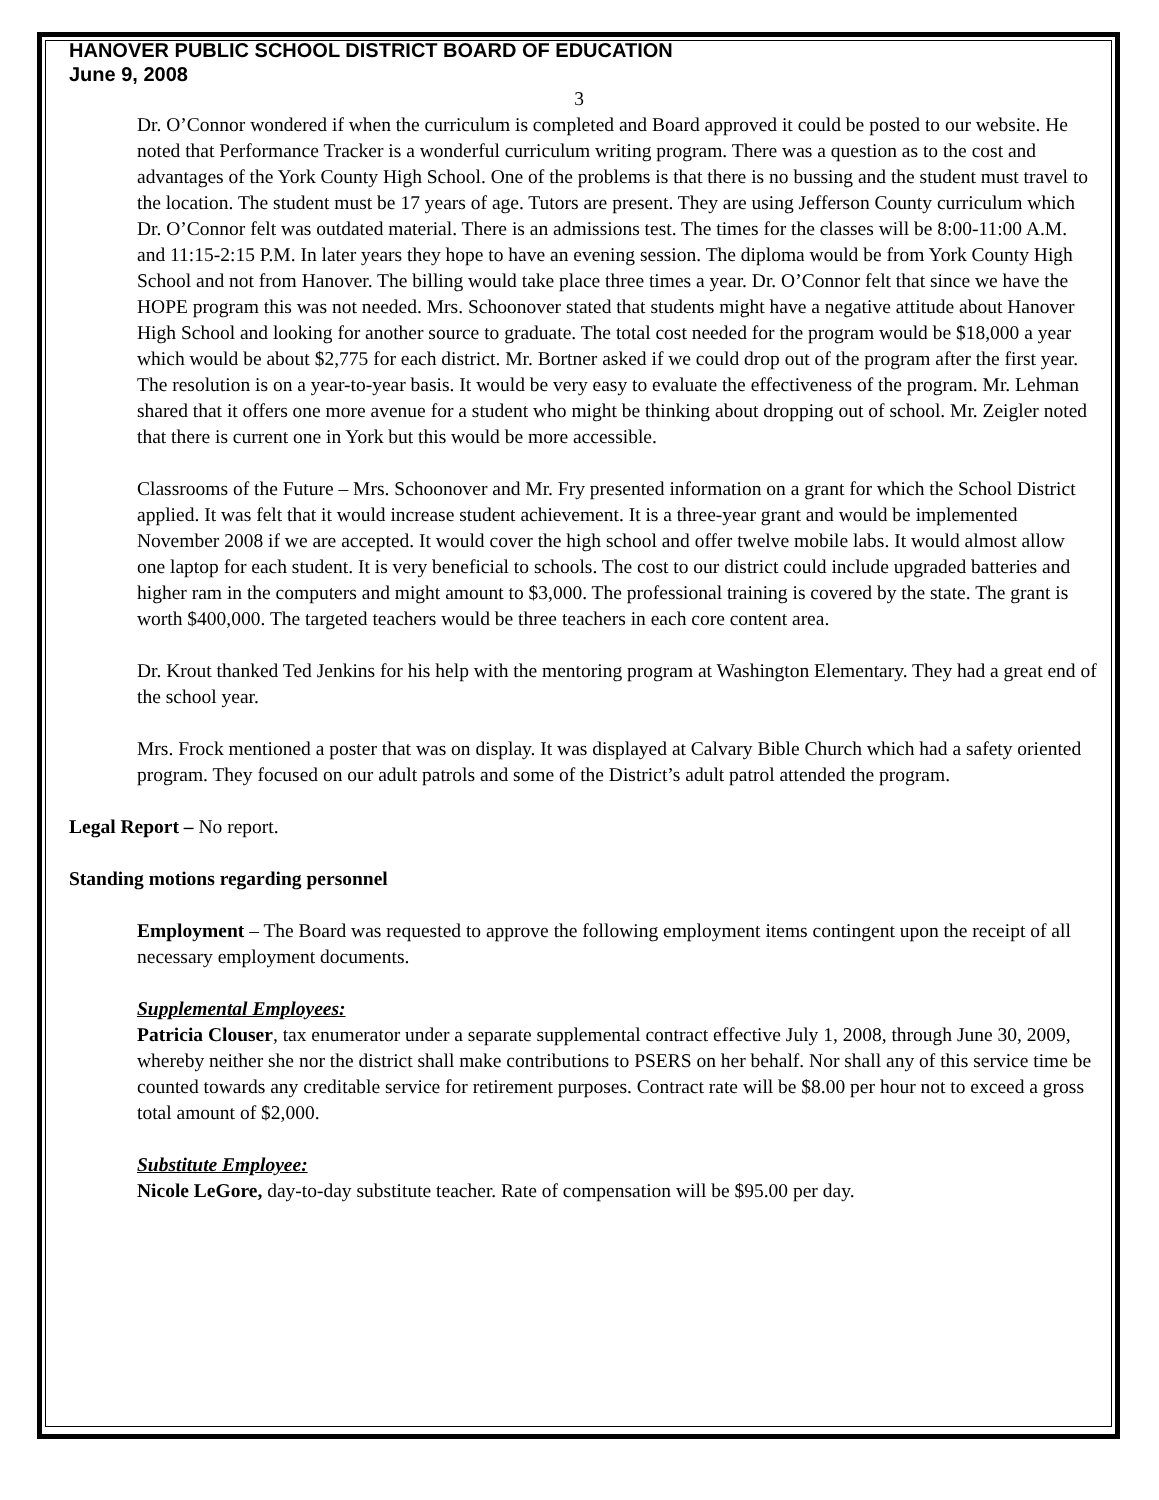HANOVER PUBLIC SCHOOL DISTRICT BOARD OF EDUCATION
June 9, 2008
3
Dr. O’Connor wondered if when the curriculum is completed and Board approved it could be posted to our website. He noted that Performance Tracker is a wonderful curriculum writing program. There was a question as to the cost and advantages of the York County High School. One of the problems is that there is no bussing and the student must travel to the location. The student must be 17 years of age. Tutors are present. They are using Jefferson County curriculum which Dr. O’Connor felt was outdated material. There is an admissions test. The times for the classes will be 8:00-11:00 A.M. and 11:15-2:15 P.M. In later years they hope to have an evening session. The diploma would be from York County High School and not from Hanover. The billing would take place three times a year. Dr. O’Connor felt that since we have the HOPE program this was not needed. Mrs. Schoonover stated that students might have a negative attitude about Hanover High School and looking for another source to graduate. The total cost needed for the program would be $18,000 a year which would be about $2,775 for each district. Mr. Bortner asked if we could drop out of the program after the first year. The resolution is on a year-to-year basis. It would be very easy to evaluate the effectiveness of the program. Mr. Lehman shared that it offers one more avenue for a student who might be thinking about dropping out of school. Mr. Zeigler noted that there is current one in York but this would be more accessible.
Classrooms of the Future – Mrs. Schoonover and Mr. Fry presented information on a grant for which the School District applied. It was felt that it would increase student achievement. It is a three-year grant and would be implemented November 2008 if we are accepted. It would cover the high school and offer twelve mobile labs. It would almost allow one laptop for each student. It is very beneficial to schools. The cost to our district could include upgraded batteries and higher ram in the computers and might amount to $3,000. The professional training is covered by the state. The grant is worth $400,000. The targeted teachers would be three teachers in each core content area.
Dr. Krout thanked Ted Jenkins for his help with the mentoring program at Washington Elementary. They had a great end of the school year.
Mrs. Frock mentioned a poster that was on display. It was displayed at Calvary Bible Church which had a safety oriented program. They focused on our adult patrols and some of the District’s adult patrol attended the program.
Legal Report – No report.
Standing motions regarding personnel
Employment – The Board was requested to approve the following employment items contingent upon the receipt of all necessary employment documents.
Supplemental Employees:
Patricia Clouser, tax enumerator under a separate supplemental contract effective July 1, 2008, through June 30, 2009, whereby neither she nor the district shall make contributions to PSERS on her behalf. Nor shall any of this service time be counted towards any creditable service for retirement purposes. Contract rate will be $8.00 per hour not to exceed a gross total amount of $2,000.
Substitute Employee:
Nicole LeGore, day-to-day substitute teacher. Rate of compensation will be $95.00 per day.